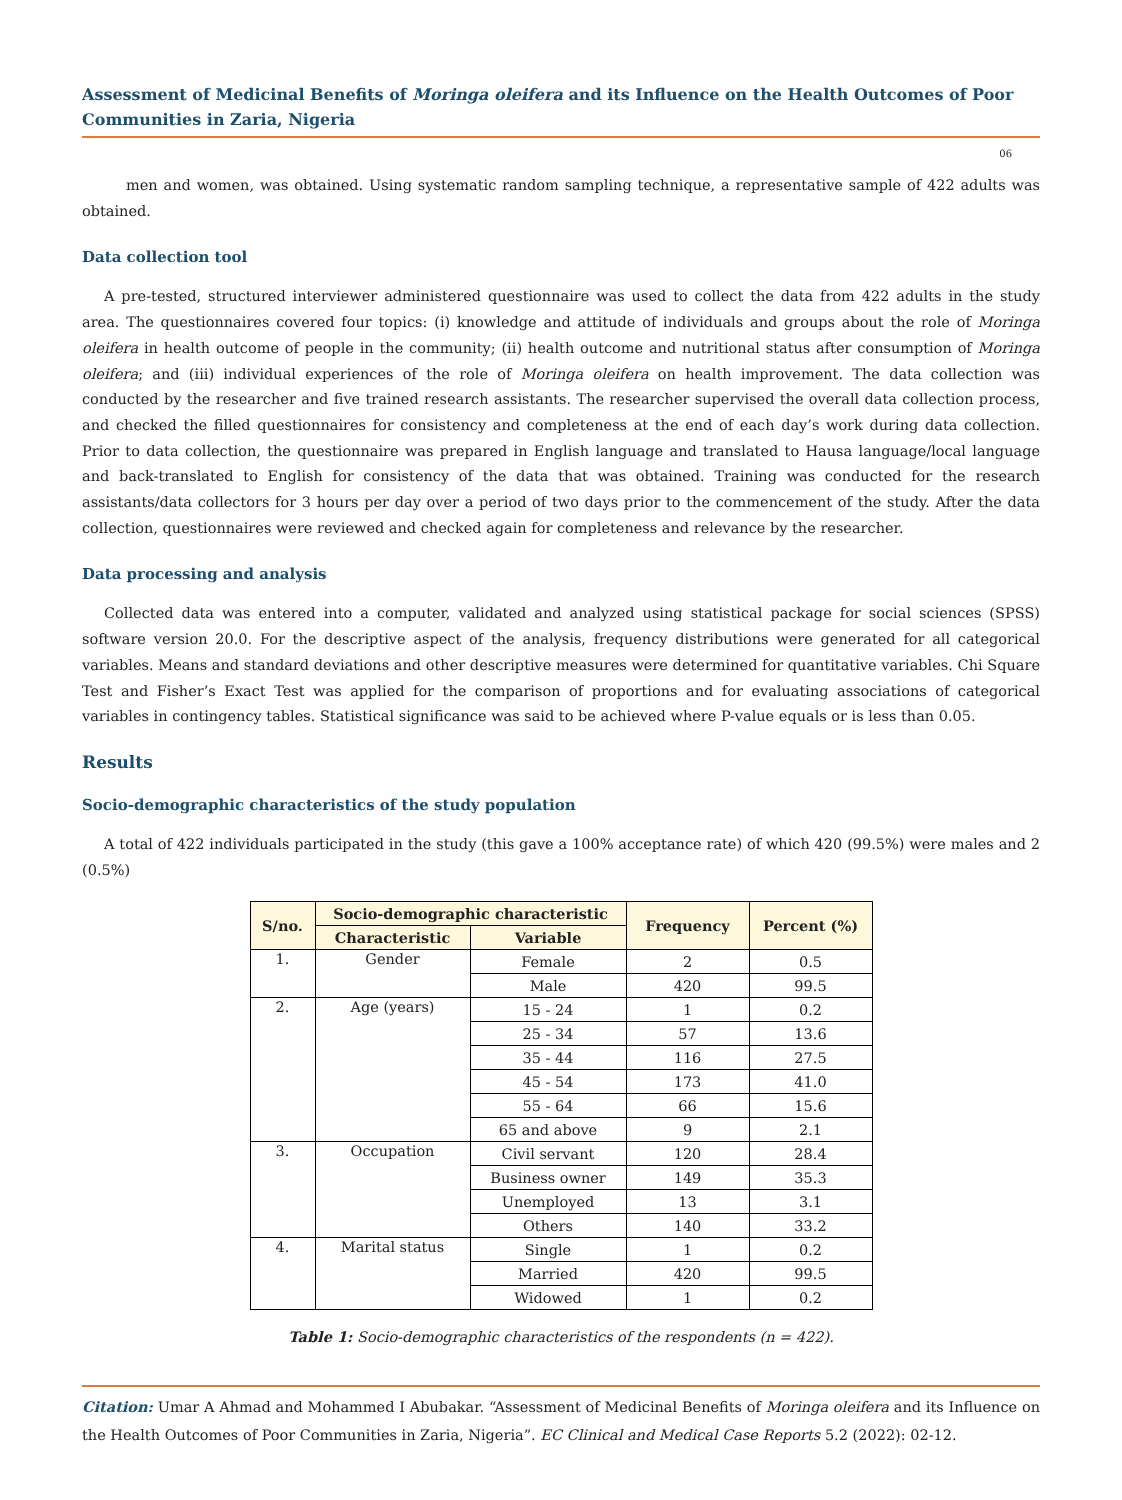Assessment of Medicinal Benefits of Moringa oleifera and its Influence on the Health Outcomes of Poor Communities in Zaria, Nigeria
06
men and women, was obtained. Using systematic random sampling technique, a representative sample of 422 adults was obtained.
Data collection tool
A pre-tested, structured interviewer administered questionnaire was used to collect the data from 422 adults in the study area. The questionnaires covered four topics: (i) knowledge and attitude of individuals and groups about the role of Moringa oleifera in health outcome of people in the community; (ii) health outcome and nutritional status after consumption of Moringa oleifera; and (iii) individual experiences of the role of Moringa oleifera on health improvement. The data collection was conducted by the researcher and five trained research assistants. The researcher supervised the overall data collection process, and checked the filled questionnaires for consistency and completeness at the end of each day’s work during data collection. Prior to data collection, the questionnaire was prepared in English language and translated to Hausa language/local language and back-translated to English for consistency of the data that was obtained. Training was conducted for the research assistants/data collectors for 3 hours per day over a period of two days prior to the commencement of the study. After the data collection, questionnaires were reviewed and checked again for completeness and relevance by the researcher.
Data processing and analysis
Collected data was entered into a computer, validated and analyzed using statistical package for social sciences (SPSS) software version 20.0. For the descriptive aspect of the analysis, frequency distributions were generated for all categorical variables. Means and standard deviations and other descriptive measures were determined for quantitative variables. Chi Square Test and Fisher’s Exact Test was applied for the comparison of proportions and for evaluating associations of categorical variables in contingency tables. Statistical significance was said to be achieved where P-value equals or is less than 0.05.
Results
Socio-demographic characteristics of the study population
A total of 422 individuals participated in the study (this gave a 100% acceptance rate) of which 420 (99.5%) were males and 2 (0.5%)
| S/no. | Socio-demographic characteristic | | Frequency | Percent (%) |
| --- | --- | --- | --- | --- |
| | Characteristic | Variable | | |
| 1. | Gender | Female | 2 | 0.5 |
| | | Male | 420 | 99.5 |
| 2. | Age (years) | 15 - 24 | 1 | 0.2 |
| | | 25 - 34 | 57 | 13.6 |
| | | 35 - 44 | 116 | 27.5 |
| | | 45 - 54 | 173 | 41.0 |
| | | 55 - 64 | 66 | 15.6 |
| | | 65 and above | 9 | 2.1 |
| 3. | Occupation | Civil servant | 120 | 28.4 |
| | | Business owner | 149 | 35.3 |
| | | Unemployed | 13 | 3.1 |
| | | Others | 140 | 33.2 |
| 4. | Marital status | Single | 1 | 0.2 |
| | | Married | 420 | 99.5 |
| | | Widowed | 1 | 0.2 |
Table 1: Socio-demographic characteristics of the respondents (n = 422).
Citation: Umar A Ahmad and Mohammed I Abubakar. “Assessment of Medicinal Benefits of Moringa oleifera and its Influence on the Health Outcomes of Poor Communities in Zaria, Nigeria”. EC Clinical and Medical Case Reports 5.2 (2022): 02-12.